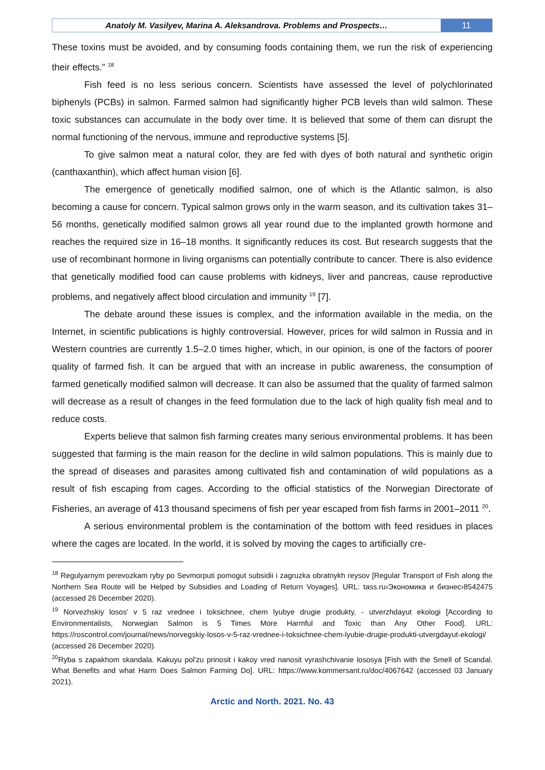Anatoly M. Vasilyev, Marina A. Aleksandrova. Problems and Prospects…
11
These toxins must be avoided, and by consuming foods containing them, we run the risk of experiencing their effects.” <sup>18</sup>
Fish feed is no less serious concern. Scientists have assessed the level of polychlorinated biphenyls (PCBs) in salmon. Farmed salmon had significantly higher PCB levels than wild salmon. These toxic substances can accumulate in the body over time. It is believed that some of them can disrupt the normal functioning of the nervous, immune and reproductive systems [5].
To give salmon meat a natural color, they are fed with dyes of both natural and synthetic origin (canthaxanthin), which affect human vision [6].
The emergence of genetically modified salmon, one of which is the Atlantic salmon, is also becoming a cause for concern. Typical salmon grows only in the warm season, and its cultivation takes 31–56 months, genetically modified salmon grows all year round due to the implanted growth hormone and reaches the required size in 16–18 months. It significantly reduces its cost. But research suggests that the use of recombinant hormone in living organisms can potentially contribute to cancer. There is also evidence that genetically modified food can cause problems with kidneys, liver and pancreas, cause reproductive problems, and negatively affect blood circulation and immunity <sup>19</sup> [7].
The debate around these issues is complex, and the information available in the media, on the Internet, in scientific publications is highly controversial. However, prices for wild salmon in Russia and in Western countries are currently 1.5–2.0 times higher, which, in our opinion, is one of the factors of poorer quality of farmed fish. It can be argued that with an increase in public awareness, the consumption of farmed genetically modified salmon will decrease. It can also be assumed that the quality of farmed salmon will decrease as a result of changes in the feed formulation due to the lack of high quality fish meal and to reduce costs.
Experts believe that salmon fish farming creates many serious environmental problems. It has been suggested that farming is the main reason for the decline in wild salmon populations. This is mainly due to the spread of diseases and parasites among cultivated fish and contamination of wild populations as a result of fish escaping from cages. According to the official statistics of the Norwegian Directorate of Fisheries, an average of 413 thousand specimens of fish per year escaped from fish farms in 2001–2011 <sup>20</sup>.
A serious environmental problem is the contamination of the bottom with feed residues in places where the cages are located. In the world, it is solved by moving the cages to artificially cre-
<sup>18</sup> Regulyarnym perevozkam ryby po Sevmorputi pomogut subsidii i zagruzka obratnykh reysov [Regular Transport of Fish along the Northern Sea Route will be Helped by Subsidies and Loading of Return Voyages]. URL: tass.ru›Экономика и бизнес›8542475 (accessed 26 December 2020).
<sup>19</sup> Norvezhskiy losos' v 5 raz vrednee i toksichnee, chem lyubye drugie produkty, - utverzhdayut ekologi [According to Environmentalists, Norwegian Salmon is 5 Times More Harmful and Toxic than Any Other Food]. URL: https://roscontrol.com/journal/news/norvegskiy-losos-v-5-raz-vrednee-i-toksichnee-chem-lyubie-drugie-produkti-utvergdayut-ekologi/ (accessed 26 December 2020).
<sup>20</sup> Ryba s zapakhom skandala. Kakuyu pol'zu prinosit i kakoy vred nanosit vyrashchivanie lososya [Fish with the Smell of Scandal. What Benefits and what Harm Does Salmon Farming Do]. URL: https://www.kommersant.ru/doc/4067642 (accessed 03 January 2021).
Arctic and North. 2021. No. 43